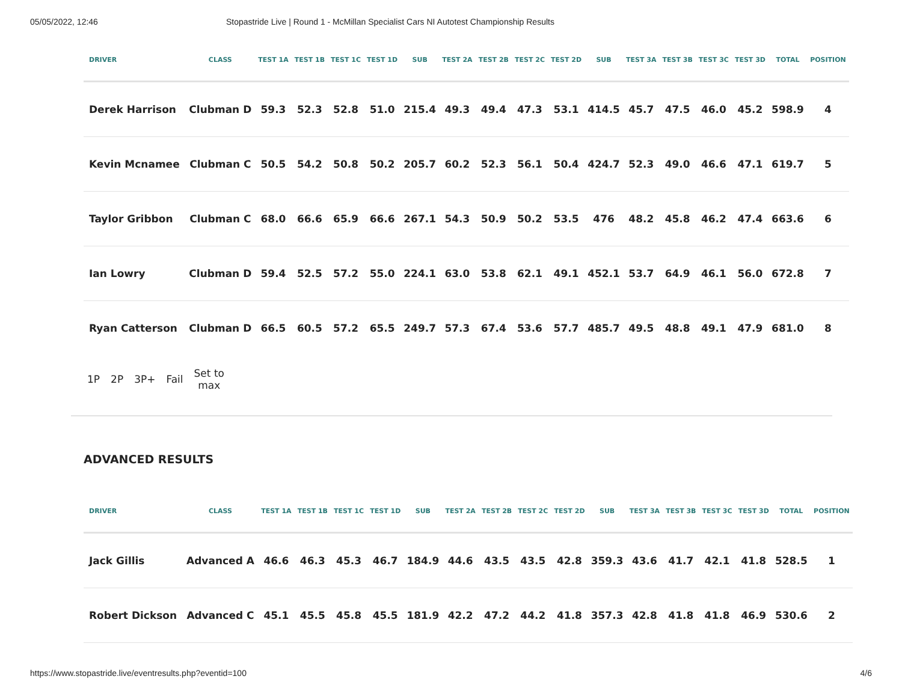05/05/2022, 12:46 Stopastride Live | Round 1 - McMillan Specialist Cars NI Autotest Championship Results
| DRIVER | CLASS | TEST 1A | TEST 1B | TEST 1C | TEST 1D | SUB | TEST 2A | TEST 2B | TEST 2C | TEST 2D | SUB | TEST 3A | TEST 3B | TEST 3C | TEST 3D | TOTAL | POSITION |
| --- | --- | --- | --- | --- | --- | --- | --- | --- | --- | --- | --- | --- | --- | --- | --- | --- | --- |
| Derek Harrison | Clubman D | 59.3 | 52.3 | 52.8 | 51.0 | 215.4 | 49.3 | 49.4 | 47.3 | 53.1 | 414.5 | 45.7 | 47.5 | 46.0 | 45.2 | 598.9 | 4 |
| Kevin Mcnamee | Clubman C | 50.5 | 54.2 | 50.8 | 50.2 | 205.7 | 60.2 | 52.3 | 56.1 | 50.4 | 424.7 | 52.3 | 49.0 | 46.6 | 47.1 | 619.7 | 5 |
| Taylor Gribbon | Clubman C | 68.0 | 66.6 | 65.9 | 66.6 | 267.1 | 54.3 | 50.9 | 50.2 | 53.5 | 476 | 48.2 | 45.8 | 46.2 | 47.4 | 663.6 | 6 |
| Ian Lowry | Clubman D | 59.4 | 52.5 | 57.2 | 55.0 | 224.1 | 63.0 | 53.8 | 62.1 | 49.1 | 452.1 | 53.7 | 64.9 | 46.1 | 56.0 | 672.8 | 7 |
| Ryan Catterson | Clubman D | 66.5 | 60.5 | 57.2 | 65.5 | 249.7 | 57.3 | 67.4 | 53.6 | 57.7 | 485.7 | 49.5 | 48.8 | 49.1 | 47.9 | 681.0 | 8 |
1P 2P 3P+ Fail Set to
max
ADVANCED RESULTS
| DRIVER | CLASS | TEST 1A | TEST 1B | TEST 1C | TEST 1D | SUB | TEST 2A | TEST 2B | TEST 2C | TEST 2D | SUB | TEST 3A | TEST 3B | TEST 3C | TEST 3D | TOTAL | POSITION |
| --- | --- | --- | --- | --- | --- | --- | --- | --- | --- | --- | --- | --- | --- | --- | --- | --- | --- |
| Jack Gillis | Advanced A | 46.6 | 46.3 | 45.3 | 46.7 | 184.9 | 44.6 | 43.5 | 43.5 | 42.8 | 359.3 | 43.6 | 41.7 | 42.1 | 41.8 | 528.5 | 1 |
| Robert Dickson | Advanced C | 45.1 | 45.5 | 45.8 | 45.5 | 181.9 | 42.2 | 47.2 | 44.2 | 41.8 | 357.3 | 42.8 | 41.8 | 41.8 | 46.9 | 530.6 | 2 |
https://www.stopastride.live/eventresults.php?eventid=100 4/6